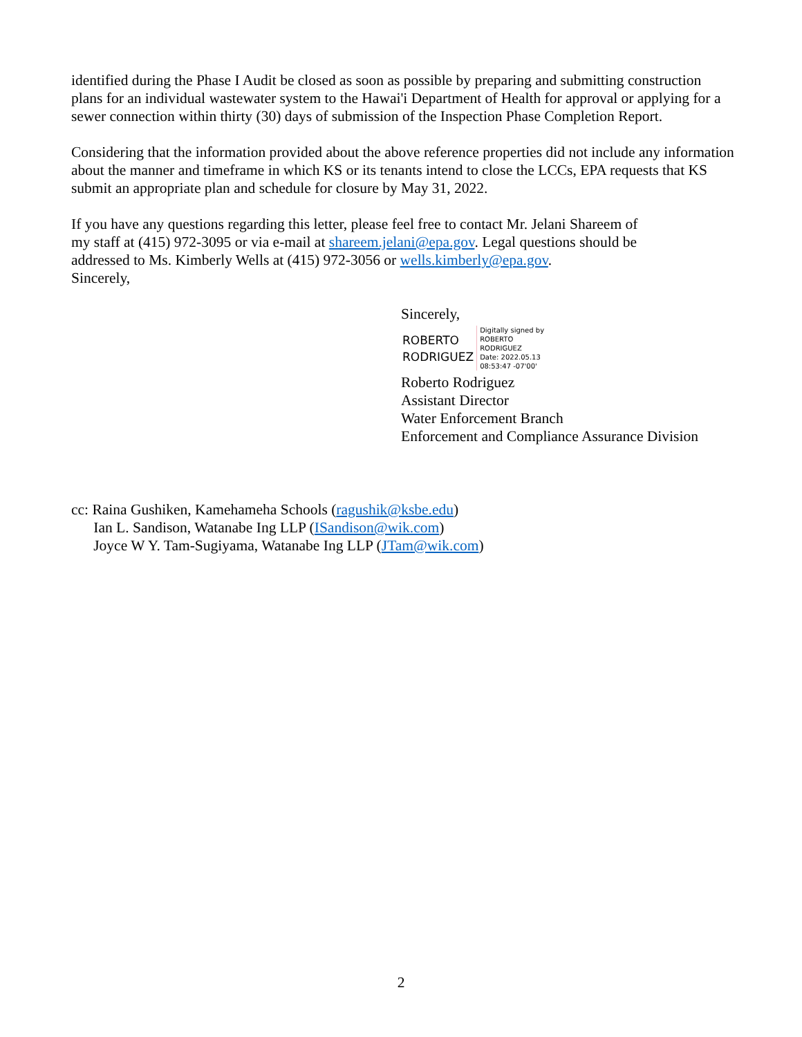identified during the Phase I Audit be closed as soon as possible by preparing and submitting construction plans for an individual wastewater system to the Hawai'i Department of Health for approval or applying for a sewer connection within thirty (30) days of submission of the Inspection Phase Completion Report.
Considering that the information provided about the above reference properties did not include any information about the manner and timeframe in which KS or its tenants intend to close the LCCs, EPA requests that KS submit an appropriate plan and schedule for closure by May 31, 2022.
If you have any questions regarding this letter, please feel free to contact Mr. Jelani Shareem of
my staff at (415) 972-3095 or via e-mail at shareem.jelani@epa.gov. Legal questions should be
addressed to Ms. Kimberly Wells at (415) 972-3056 or wells.kimberly@epa.gov.
Sincerely,
Sincerely,
ROBERTO
RODRIGUEZ
Digitally signed by
ROBERTO
RODRIGUEZ
Date: 2022.05.13
08:53:47 -07'00'
Roberto Rodriguez
Assistant Director
Water Enforcement Branch
Enforcement and Compliance Assurance Division
cc: Raina Gushiken, Kamehameha Schools (ragushik@ksbe.edu)
Ian L. Sandison, Watanabe Ing LLP (ISandison@wik.com)
Joyce W Y. Tam-Sugiyama, Watanabe Ing LLP (JTam@wik.com)
2